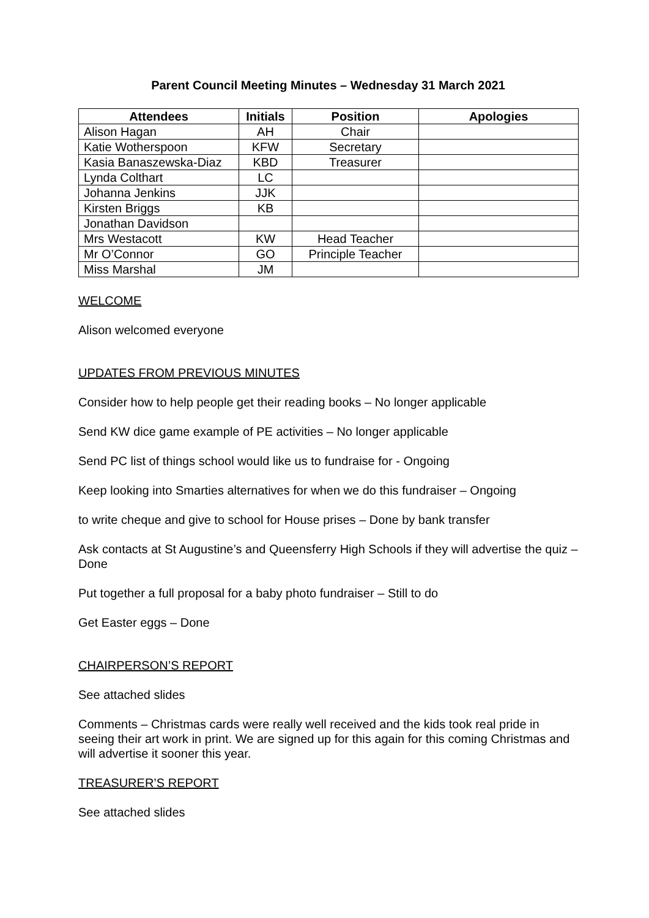Parent Council Meeting Minutes – Wednesday 31 March 2021
| Attendees | Initials | Position | Apologies |
| --- | --- | --- | --- |
| Alison Hagan | AH | Chair | |
| Katie Wotherspoon | KFW | Secretary | |
| Kasia Banaszewska-Diaz | KBD | Treasurer | |
| Lynda Colthart | LC | | |
| Johanna Jenkins | JJK | | |
| Kirsten Briggs | KB | | |
| Jonathan Davidson | | | |
| Mrs Westacott | KW | Head Teacher | |
| Mr O’Connor | GO | Principle Teacher | |
| Miss Marshal | JM | | |
WELCOME
Alison welcomed everyone
UPDATES FROM PREVIOUS MINUTES
Consider how to help people get their reading books – No longer applicable
Send KW dice game example of PE activities – No longer applicable
Send PC list of things school would like us to fundraise for - Ongoing
Keep looking into Smarties alternatives for when we do this fundraiser – Ongoing
to write cheque and give to school for House prises – Done by bank transfer
Ask contacts at St Augustine’s and Queensferry High Schools if they will advertise the quiz – Done
Put together a full proposal for a baby photo fundraiser – Still to do
Get Easter eggs – Done
CHAIRPERSON’S REPORT
See attached slides
Comments – Christmas cards were really well received and the kids took real pride in seeing their art work in print. We are signed up for this again for this coming Christmas and will advertise it sooner this year.
TREASURER’S REPORT
See attached slides